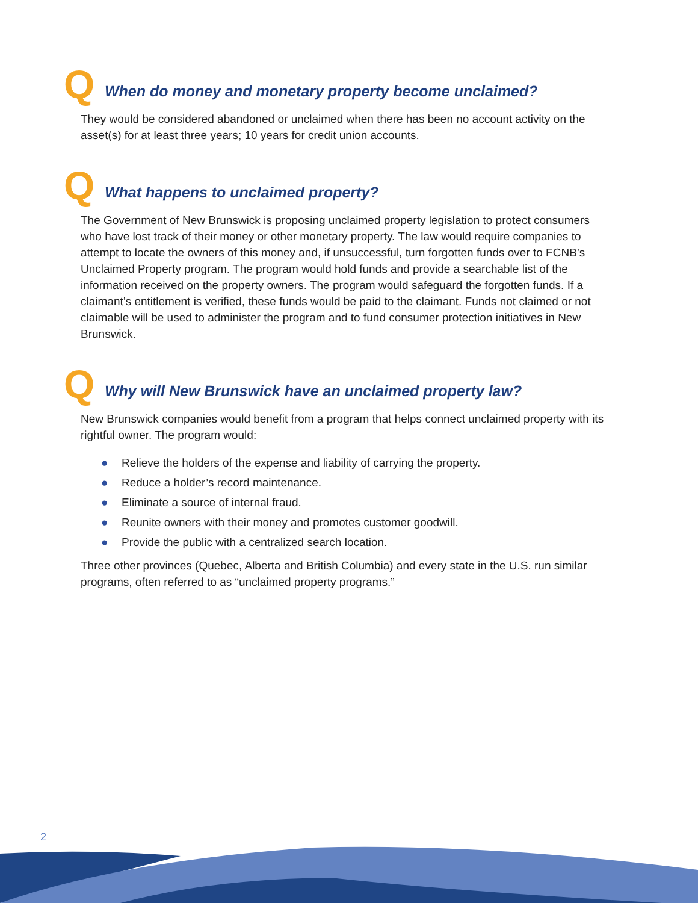Q
When do money and monetary property become unclaimed?
They would be considered abandoned or unclaimed when there has been no account activity on the asset(s) for at least three years; 10 years for credit union accounts.
Q
What happens to unclaimed property?
The Government of New Brunswick is proposing unclaimed property legislation to protect consumers who have lost track of their money or other monetary property. The law would require companies to attempt to locate the owners of this money and, if unsuccessful, turn forgotten funds over to FCNB’s Unclaimed Property program. The program would hold funds and provide a searchable list of the information received on the property owners. The program would safeguard the forgotten funds. If a claimant’s entitlement is verified, these funds would be paid to the claimant. Funds not claimed or not claimable will be used to administer the program and to fund consumer protection initiatives in New Brunswick.
Q
Why will New Brunswick have an unclaimed property law?
New Brunswick companies would benefit from a program that helps connect unclaimed property with its rightful owner. The program would:
● Relieve the holders of the expense and liability of carrying the property.
● Reduce a holder’s record maintenance.
● Eliminate a source of internal fraud.
● Reunite owners with their money and promotes customer goodwill.
● Provide the public with a centralized search location.
Three other provinces (Quebec, Alberta and British Columbia) and every state in the U.S. run similar programs, often referred to as “unclaimed property programs.”
2